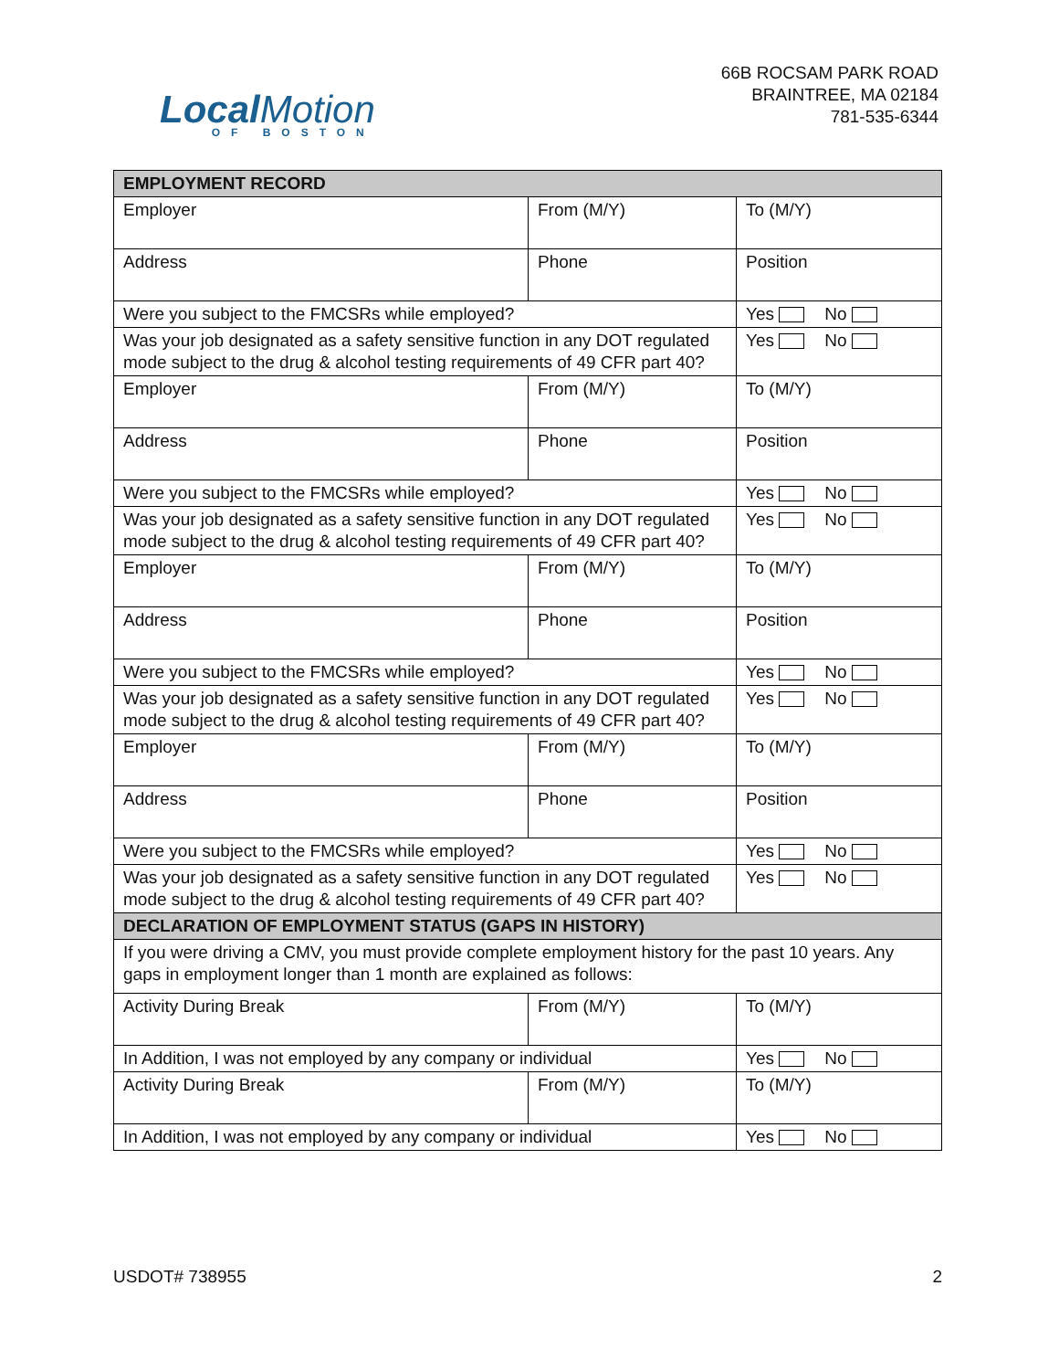LocalMotion
OF BOSTON
66B ROCSAM PARK ROAD
BRAINTREE, MA 02184
781-535-6344
| EMPLOYMENT RECORD | | |
| --- | --- | --- |
| Employer | From (M/Y) | To (M/Y) |
| Address | Phone | Position |
| Were you subject to the FMCSRs while employed? | | Yes No |
| Was your job designated as a safety sensitive function in any DOT regulated mode subject to the drug & alcohol testing requirements of 49 CFR part 40? | | Yes No |
| Employer | From (M/Y) | To (M/Y) |
| Address | Phone | Position |
| Were you subject to the FMCSRs while employed? | | Yes No |
| Was your job designated as a safety sensitive function in any DOT regulated mode subject to the drug & alcohol testing requirements of 49 CFR part 40? | | Yes No |
| Employer | From (M/Y) | To (M/Y) |
| Address | Phone | Position |
| Were you subject to the FMCSRs while employed? | | Yes No |
| Was your job designated as a safety sensitive function in any DOT regulated mode subject to the drug & alcohol testing requirements of 49 CFR part 40? | | Yes No |
| Employer | From (M/Y) | To (M/Y) |
| Address | Phone | Position |
| Were you subject to the FMCSRs while employed? | | Yes No |
| Was your job designated as a safety sensitive function in any DOT regulated mode subject to the drug & alcohol testing requirements of 49 CFR part 40? | | Yes No |
| DECLARATION OF EMPLOYMENT STATUS (GAPS IN HISTORY) | | |
| If you were driving a CMV, you must provide complete employment history for the past 10 years. Any gaps in employment longer than 1 month are explained as follows: | | |
| Activity During Break | From (M/Y) | To (M/Y) |
| In Addition, I was not employed by any company or individual | | Yes No |
| Activity During Break | From (M/Y) | To (M/Y) |
| In Addition, I was not employed by any company or individual | | Yes No |
USDOT# 738955 2